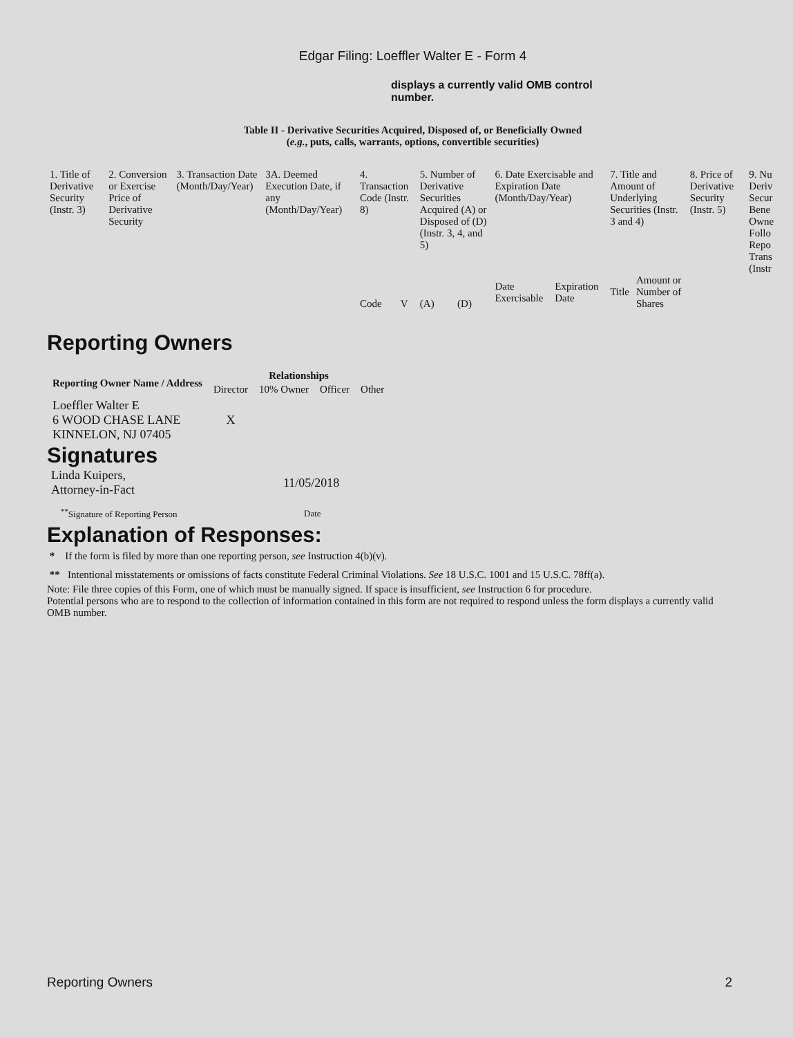Edgar Filing: Loeffler Walter E - Form 4
displays a currently valid OMB control number.
Table II - Derivative Securities Acquired, Disposed of, or Beneficially Owned
(e.g., puts, calls, warrants, options, convertible securities)
| 1. Title of Derivative Security (Instr. 3) | 2. Conversion or Exercise Price of Derivative Security | 3. Transaction Date (Month/Day/Year) | 3A. Deemed Execution Date, if any (Month/Day/Year) | 4. Transaction Code (Instr. 8) | | 5. Number of Derivative Securities Acquired (A) or Disposed of (D) (Instr. 3, 4, and 5) | | 6. Date Exercisable and Expiration Date (Month/Day/Year) | | 7. Title and Amount of Underlying Securities (Instr. 3 and 4) | | 8. Price of Derivative Security (Instr. 5) | 9. Nu Deriv Secur Bene Owne Follo Repo Trans (Instr |
| | | | | Code | V | (A) | (D) | Date Exercisable | Expiration Date | Title | Amount or Number of Shares | | |
Reporting Owners
| Reporting Owner Name / Address | Relationships | | | |
| --- | --- | --- | --- | --- |
| | Director | 10% Owner | Officer | Other |
| Loeffler Walter E 6 WOOD CHASE LANE KINNELON, NJ 07405 | X | | | |
Signatures
| Linda Kuipers, Attorney-in-Fact | 11/05/2018 |
| <sup>**</sup> Signature of Reporting Person | Date |
Explanation of Responses:
* If the form is filed by more than one reporting person, see Instruction 4(b)(v).
** Intentional misstatements or omissions of facts constitute Federal Criminal Violations. See 18 U.S.C. 1001 and 15 U.S.C. 78ff(a).
Note: File three copies of this Form, one of which must be manually signed. If space is insufficient, see Instruction 6 for procedure.
Potential persons who are to respond to the collection of information contained in this form are not required to respond unless the form displays a currently valid OMB number.
Reporting Owners 2